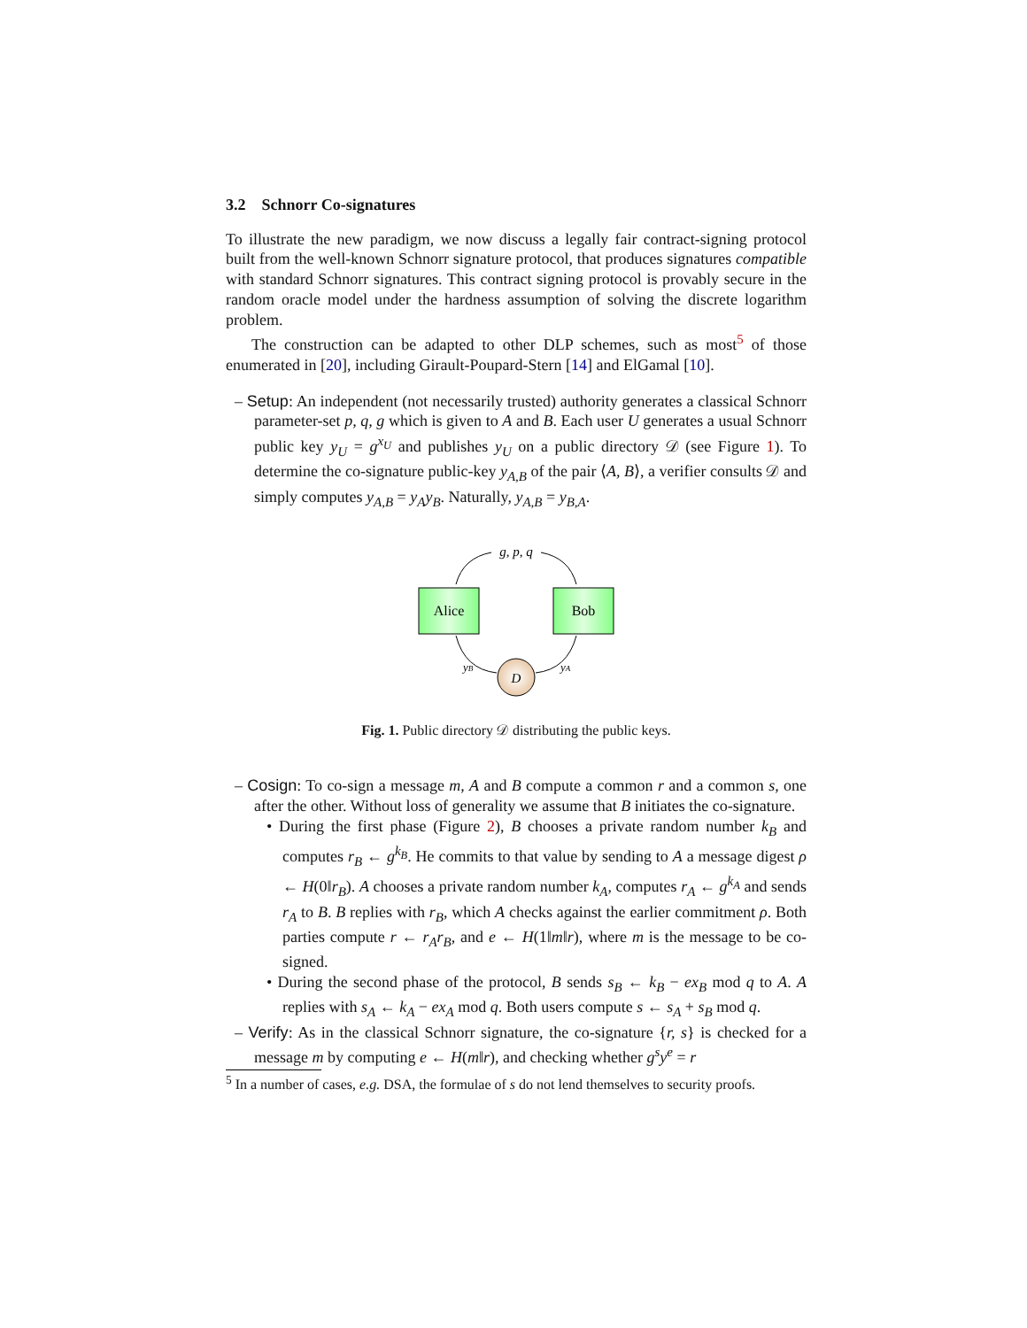3.2 Schnorr Co-signatures
To illustrate the new paradigm, we now discuss a legally fair contract-signing protocol built from the well-known Schnorr signature protocol, that produces signatures compatible with standard Schnorr signatures. This contract signing protocol is provably secure in the random oracle model under the hardness assumption of solving the discrete logarithm problem.
The construction can be adapted to other DLP schemes, such as most<sup>5</sup> of those enumerated in [20], including Girault-Poupard-Stern [14] and ElGamal [10].
– Setup: An independent (not necessarily trusted) authority generates a classical Schnorr parameter-set p, q, g which is given to A and B. Each user U generates a usual Schnorr public key y<sub>U</sub> = g<sup>x<sub>U</sub></sup> and publishes y<sub>U</sub> on a public directory 𝒟 (see Figure 1). To determine the co-signature public-key y<sub>A,B</sub> of the pair ⟨A, B⟩, a verifier consults 𝒟 and simply computes y<sub>A,B</sub> = y<sub>A</sub>y<sub>B</sub>. Naturally, y<sub>A,B</sub> = y<sub>B,A</sub>.
g, p, q
Alice
Bob
D
yB
yA
Fig. 1. Public directory 𝒟 distributing the public keys.
– Cosign: To co-sign a message m, A and B compute a common r and a common s, one after the other. Without loss of generality we assume that B initiates the co-signature.
• During the first phase (Figure 2), B chooses a private random number k<sub>B</sub> and computes r<sub>B</sub> ← g<sup>k<sub>B</sub></sup>. He commits to that value by sending to A a message digest ρ ← H(0‖r<sub>B</sub>). A chooses a private random number k<sub>A</sub>, computes r<sub>A</sub> ← g<sup>k<sub>A</sub></sup> and sends r<sub>A</sub> to B. B replies with r<sub>B</sub>, which A checks against the earlier commitment ρ. Both parties compute r ← r<sub>A</sub>r<sub>B</sub>, and e ← H(1‖m‖r), where m is the message to be co-signed.
• During the second phase of the protocol, B sends s<sub>B</sub> ← k<sub>B</sub> − ex<sub>B</sub> mod q to A. A replies with s<sub>A</sub> ← k<sub>A</sub> − ex<sub>A</sub> mod q. Both users compute s ← s<sub>A</sub> + s<sub>B</sub> mod q.
– Verify: As in the classical Schnorr signature, the co-signature {r, s} is checked for a message m by computing e ← H(m‖r), and checking whether g<sup>s</sup>y<sup>e</sup> = r
<sup>5</sup> In a number of cases, e.g. DSA, the formulae of s do not lend themselves to security proofs.